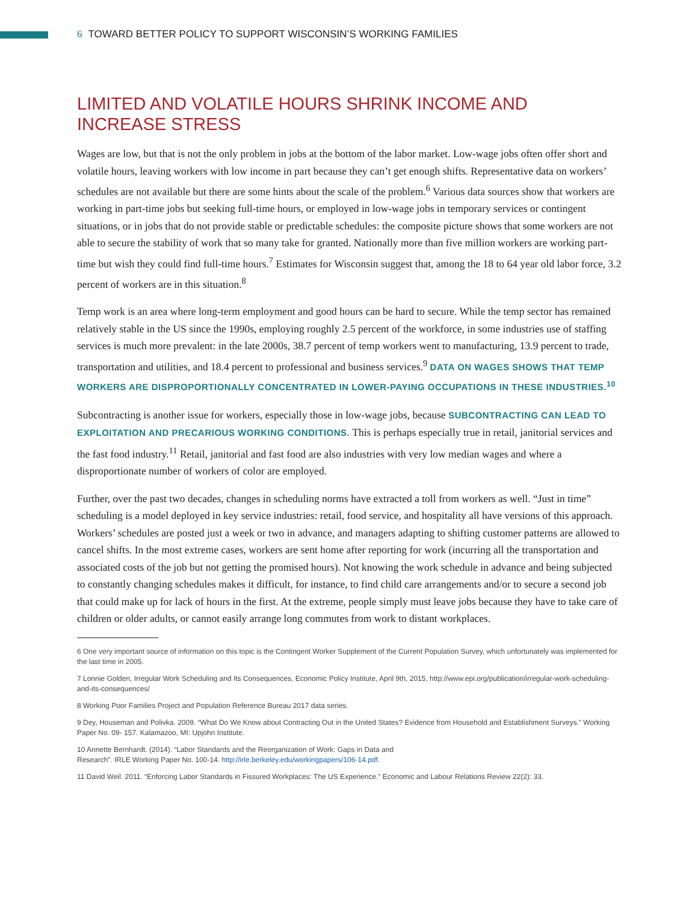6 TOWARD BETTER POLICY TO SUPPORT WISCONSIN’S WORKING FAMILIES
LIMITED AND VOLATILE HOURS SHRINK INCOME AND INCREASE STRESS
Wages are low, but that is not the only problem in jobs at the bottom of the labor market. Low-wage jobs often offer short and volatile hours, leaving workers with low income in part because they can’t get enough shifts. Representative data on workers’ schedules are not available but there are some hints about the scale of the problem.<sup>6</sup> Various data sources show that workers are working in part-time jobs but seeking full-time hours, or employed in low-wage jobs in temporary services or contingent situations, or in jobs that do not provide stable or predictable schedules: the composite picture shows that some workers are not able to secure the stability of work that so many take for granted. Nationally more than five million workers are working part-time but wish they could find full-time hours.<sup>7</sup> Estimates for Wisconsin suggest that, among the 18 to 64 year old labor force, 3.2 percent of workers are in this situation.<sup>8</sup>
Temp work is an area where long-term employment and good hours can be hard to secure. While the temp sector has remained relatively stable in the US since the 1990s, employing roughly 2.5 percent of the workforce, in some industries use of staffing services is much more prevalent: in the late 2000s, 38.7 percent of temp workers went to manufacturing, 13.9 percent to trade, transportation and utilities, and 18.4 percent to professional and business services.<sup>9</sup> DATA ON WAGES SHOWS THAT TEMP WORKERS ARE DISPROPORTIONALLY CONCENTRATED IN LOWER-PAYING OCCUPATIONS IN THESE INDUSTRIES.<sup>10</sup>
Subcontracting is another issue for workers, especially those in low-wage jobs, because SUBCONTRACTING CAN LEAD TO EXPLOITATION AND PRECARIOUS WORKING CONDITIONS. This is perhaps especially true in retail, janitorial services and the fast food industry.<sup>11</sup> Retail, janitorial and fast food are also industries with very low median wages and where a disproportionate number of workers of color are employed.
Further, over the past two decades, changes in scheduling norms have extracted a toll from workers as well. “Just in time” scheduling is a model deployed in key service industries: retail, food service, and hospitality all have versions of this approach. Workers’ schedules are posted just a week or two in advance, and managers adapting to shifting customer patterns are allowed to cancel shifts. In the most extreme cases, workers are sent home after reporting for work (incurring all the transportation and associated costs of the job but not getting the promised hours). Not knowing the work schedule in advance and being subjected to constantly changing schedules makes it difficult, for instance, to find child care arrangements and/or to secure a second job that could make up for lack of hours in the first. At the extreme, people simply must leave jobs because they have to take care of children or older adults, or cannot easily arrange long commutes from work to distant workplaces.
6 One very important source of information on this topic is the Contingent Worker Supplement of the Current Population Survey, which unfortunately was implemented for the last time in 2005.
7 Lonnie Golden, Irregular Work Scheduling and Its Consequences, Economic Policy Institute, April 9th, 2015, http://www.epi.org/publication/irregular-work-scheduling-and-its-consequences/
8 Working Poor Families Project and Population Reference Bureau 2017 data series.
9 Dey, Houseman and Polivka. 2009. “What Do We Know about Contracting Out in the United States? Evidence from Household and Establishment Surveys.” Working Paper No. 09- 157. Kalamazoo, MI: Upjohn Institute.
10 Annette Bernhardt. (2014). “Labor Standards and the Reorganization of Work: Gaps in Data and
Research”. IRLE Working Paper No. 100-14. http://irle.berkeley.edu/workingpapers/106-14.pdf.
11 David Weil. 2011. “Enforcing Labor Standards in Fissured Workplaces: The US Experience.” Economic and Labour Relations Review 22(2): 33.